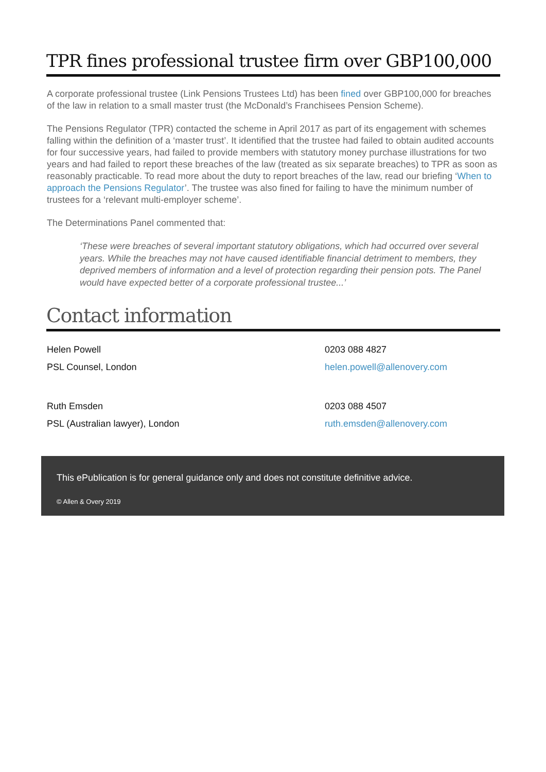TPR fines professional trustee firm over GBP100,000
A corporate professional trustee (Link Pensions Trustees Ltd) has been fined over GBP100,000 for breaches of the law in relation to a small master trust (the McDonald’s Franchisees Pension Scheme).
The Pensions Regulator (TPR) contacted the scheme in April 2017 as part of its engagement with schemes falling within the definition of a ‘master trust’. It identified that the trustee had failed to obtain audited accounts for four successive years, had failed to provide members with statutory money purchase illustrations for two years and had failed to report these breaches of the law (treated as six separate breaches) to TPR as soon as reasonably practicable. To read more about the duty to report breaches of the law, read our briefing ‘When to approach the Pensions Regulator’. The trustee was also fined for failing to have the minimum number of trustees for a ‘relevant multi-employer scheme’.
The Determinations Panel commented that:
‘These were breaches of several important statutory obligations, which had occurred over several years. While the breaches may not have caused identifiable financial detriment to members, they deprived members of information and a level of protection regarding their pension pots. The Panel would have expected better of a corporate professional trustee...’
Contact information
Helen Powell 0203 088 4827
PSL Counsel, London helen.powell@allenovery.com
Ruth Emsden 0203 088 4507
PSL (Australian lawyer), London ruth.emsden@allenovery.com
This ePublication is for general guidance only and does not constitute definitive advice.
© Allen & Overy 2019